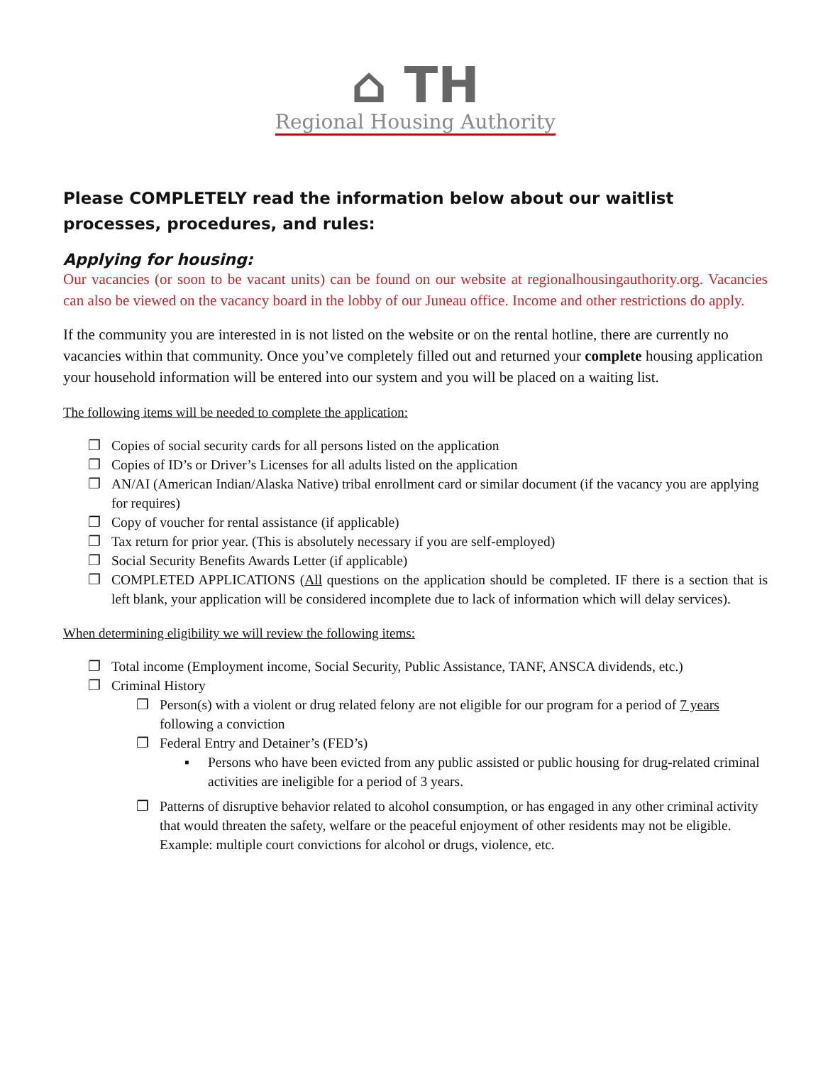⌂ TH
Regional Housing Authority
Please COMPLETELY read the information below about our waitlist processes, procedures, and rules:
Applying for housing:
Our vacancies (or soon to be vacant units) can be found on our website at regionalhousingauthority.org. Vacancies can also be viewed on the vacancy board in the lobby of our Juneau office. Income and other restrictions do apply.
If the community you are interested in is not listed on the website or on the rental hotline, there are currently no vacancies within that community. Once you’ve completely filled out and returned your complete housing application your household information will be entered into our system and you will be placed on a waiting list.
The following items will be needed to complete the application:
❐ Copies of social security cards for all persons listed on the application
❐ Copies of ID’s or Driver’s Licenses for all adults listed on the application
❐ AN/AI (American Indian/Alaska Native) tribal enrollment card or similar document (if the vacancy you are applying for requires)
❐ Copy of voucher for rental assistance (if applicable)
❐ Tax return for prior year. (This is absolutely necessary if you are self-employed)
❐ Social Security Benefits Awards Letter (if applicable)
❐ COMPLETED APPLICATIONS (All questions on the application should be completed. IF there is a section that is left blank, your application will be considered incomplete due to lack of information which will delay services).
When determining eligibility we will review the following items:
❐ Total income (Employment income, Social Security, Public Assistance, TANF, ANSCA dividends, etc.)
❐ Criminal History
❐ Person(s) with a violent or drug related felony are not eligible for our program for a period of 7 years following a conviction
❐ Federal Entry and Detainer’s (FED’s)
▪ Persons who have been evicted from any public assisted or public housing for drug-related criminal activities are ineligible for a period of 3 years.
❐ Patterns of disruptive behavior related to alcohol consumption, or has engaged in any other criminal activity that would threaten the safety, welfare or the peaceful enjoyment of other residents may not be eligible. Example: multiple court convictions for alcohol or drugs, violence, etc.